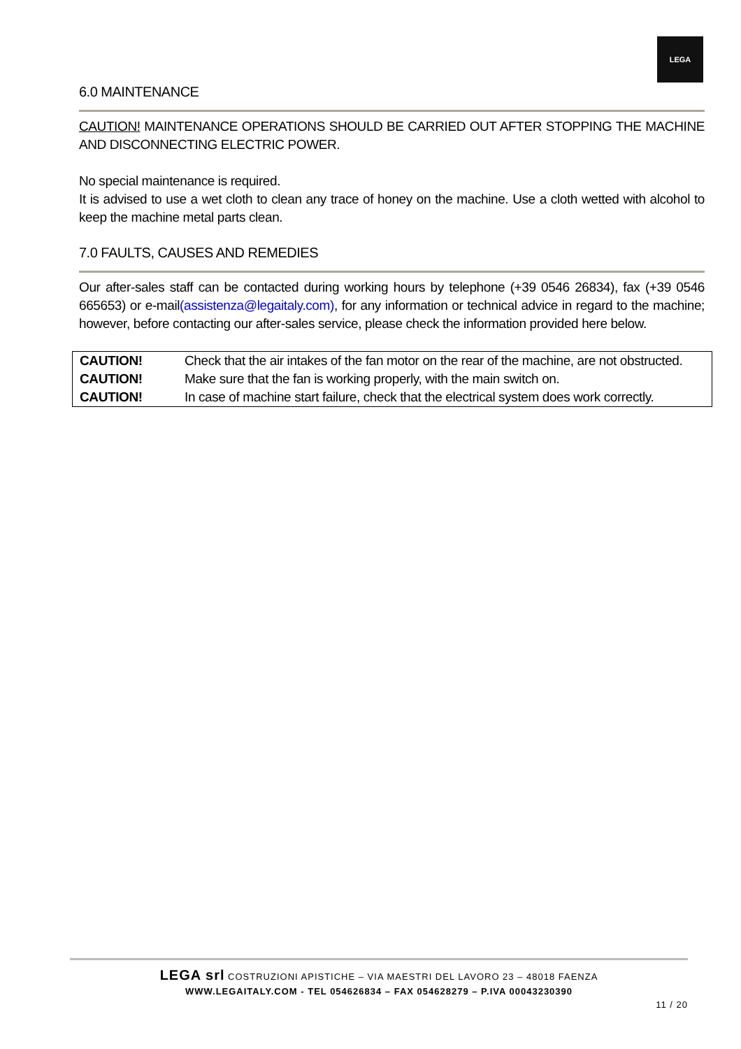LEGA
6.0 MAINTENANCE
CAUTION! MAINTENANCE OPERATIONS SHOULD BE CARRIED OUT AFTER STOPPING THE MACHINE AND DISCONNECTING ELECTRIC POWER.
No special maintenance is required.
It is advised to use a wet cloth to clean any trace of honey on the machine. Use a cloth wetted with alcohol to keep the machine metal parts clean.
7.0 FAULTS, CAUSES AND REMEDIES
Our after-sales staff can be contacted during working hours by telephone (+39 0546 26834), fax (+39 0546 665653) or e-mail(assistenza@legaitaly.com), for any information or technical advice in regard to the machine; however, before contacting our after-sales service, please check the information provided here below.
| CAUTION! | Check that the air intakes of the fan motor on the rear of the machine, are not obstructed. |
| CAUTION! | Make sure that the fan is working properly, with the main switch on. |
| CAUTION! | In case of machine start failure, check that the electrical system does work correctly. |
LEGA srl COSTRUZIONI APISTICHE – VIA MAESTRI DEL LAVORO 23 – 48018 FAENZA
WWW.LEGAITALY.COM - TEL 054626834 – FAX 054628279 – P.IVA 00043230390
11 / 20